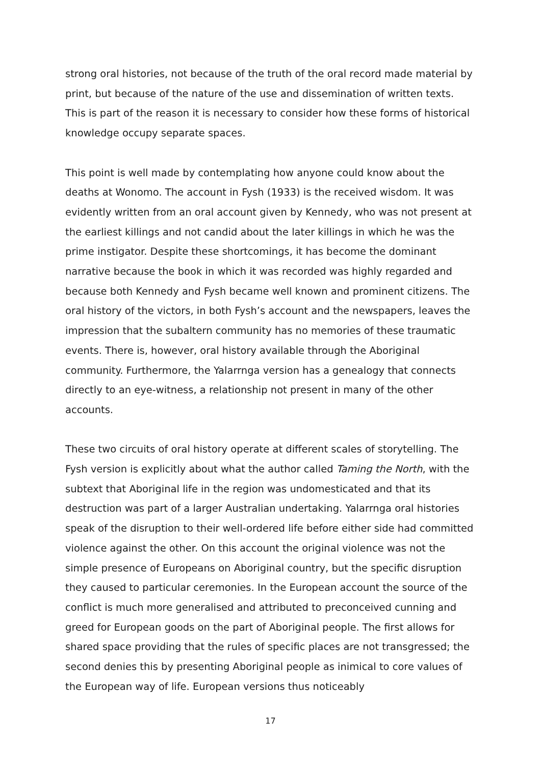strong oral histories, not because of the truth of the oral record made material by print, but because of the nature of the use and dissemination of written texts. This is part of the reason it is necessary to consider how these forms of historical knowledge occupy separate spaces.
This point is well made by contemplating how anyone could know about the deaths at Wonomo. The account in Fysh (1933) is the received wisdom. It was evidently written from an oral account given by Kennedy, who was not present at the earliest killings and not candid about the later killings in which he was the prime instigator. Despite these shortcomings, it has become the dominant narrative because the book in which it was recorded was highly regarded and because both Kennedy and Fysh became well known and prominent citizens. The oral history of the victors, in both Fysh’s account and the newspapers, leaves the impression that the subaltern community has no memories of these traumatic events. There is, however, oral history available through the Aboriginal community. Furthermore, the Yalarrnga version has a genealogy that connects directly to an eye-witness, a relationship not present in many of the other accounts.
These two circuits of oral history operate at different scales of storytelling. The Fysh version is explicitly about what the author called Taming the North, with the subtext that Aboriginal life in the region was undomesticated and that its destruction was part of a larger Australian undertaking. Yalarrnga oral histories speak of the disruption to their well-ordered life before either side had committed violence against the other. On this account the original violence was not the simple presence of Europeans on Aboriginal country, but the specific disruption they caused to particular ceremonies. In the European account the source of the conflict is much more generalised and attributed to preconceived cunning and greed for European goods on the part of Aboriginal people. The first allows for shared space providing that the rules of specific places are not transgressed; the second denies this by presenting Aboriginal people as inimical to core values of the European way of life. European versions thus noticeably
17